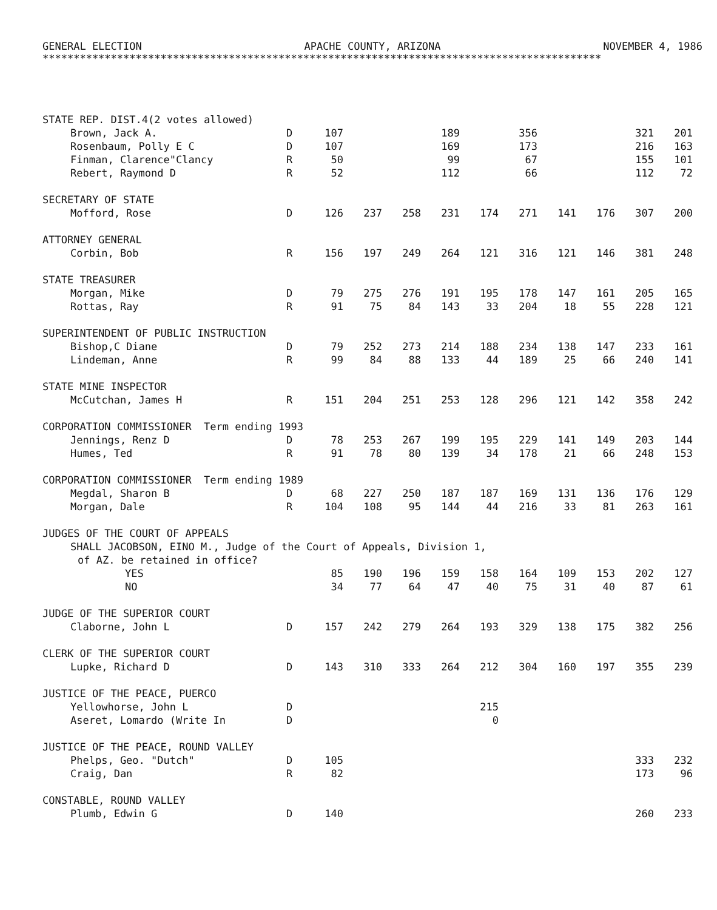GENERAL ELECTION APACHE COUNTY, ARIZONA NOVEMBER 4, 1986
******************************************************************************************
| STATE REP. DIST.4(2 votes allowed) | | | | | | | | | | | |
| Brown, Jack A. | D | 107 | | | 189 | | 356 | | | 321 | 201 |
| Rosenbaum, Polly E C | D | 107 | | | 169 | | 173 | | | 216 | 163 |
| Finman, Clarence"Clancy | R | 50 | | | 99 | | 67 | | | 155 | 101 |
| Rebert, Raymond D | R | 52 | | | 112 | | 66 | | | 112 | 72 |
| SECRETARY OF STATE | | | | | | | | | | | |
| Mofford, Rose | D | 126 | 237 | 258 | 231 | 174 | 271 | 141 | 176 | 307 | 200 |
| ATTORNEY GENERAL | | | | | | | | | | | |
| Corbin, Bob | R | 156 | 197 | 249 | 264 | 121 | 316 | 121 | 146 | 381 | 248 |
| STATE TREASURER | | | | | | | | | | | |
| Morgan, Mike | D | 79 | 275 | 276 | 191 | 195 | 178 | 147 | 161 | 205 | 165 |
| Rottas, Ray | R | 91 | 75 | 84 | 143 | 33 | 204 | 18 | 55 | 228 | 121 |
| SUPERINTENDENT OF PUBLIC INSTRUCTION | | | | | | | | | | | |
| Bishop,C Diane | D | 79 | 252 | 273 | 214 | 188 | 234 | 138 | 147 | 233 | 161 |
| Lindeman, Anne | R | 99 | 84 | 88 | 133 | 44 | 189 | 25 | 66 | 240 | 141 |
| STATE MINE INSPECTOR | | | | | | | | | | | |
| McCutchan, James H | R | 151 | 204 | 251 | 253 | 128 | 296 | 121 | 142 | 358 | 242 |
| CORPORATION COMMISSIONER Term ending 1993 | | | | | | | | | | | |
| Jennings, Renz D | D | 78 | 253 | 267 | 199 | 195 | 229 | 141 | 149 | 203 | 144 |
| Humes, Ted | R | 91 | 78 | 80 | 139 | 34 | 178 | 21 | 66 | 248 | 153 |
| CORPORATION COMMISSIONER Term ending 1989 | | | | | | | | | | | |
| Megdal, Sharon B | D | 68 | 227 | 250 | 187 | 187 | 169 | 131 | 136 | 176 | 129 |
| Morgan, Dale | R | 104 | 108 | 95 | 144 | 44 | 216 | 33 | 81 | 263 | 161 |
| JUDGES OF THE COURT OF APPEALS | | | | | | | | | | | |
| SHALL JACOBSON, EINO M., Judge of the Court of Appeals, Division 1, | | | | | | | | | | | |
| of AZ. be retained in office? | | | | | | | | | | | |
| YES | | 85 | 190 | 196 | 159 | 158 | 164 | 109 | 153 | 202 | 127 |
| NO | | 34 | 77 | 64 | 47 | 40 | 75 | 31 | 40 | 87 | 61 |
| JUDGE OF THE SUPERIOR COURT | | | | | | | | | | | |
| Claborne, John L | D | 157 | 242 | 279 | 264 | 193 | 329 | 138 | 175 | 382 | 256 |
| CLERK OF THE SUPERIOR COURT | | | | | | | | | | | |
| Lupke, Richard D | D | 143 | 310 | 333 | 264 | 212 | 304 | 160 | 197 | 355 | 239 |
| JUSTICE OF THE PEACE, PUERCO | | | | | | | | | | | |
| Yellowhorse, John L | D | | | | | 215 | | | | | |
| Aseret, Lomardo (Write In | D | | | | | 0 | | | | | |
| JUSTICE OF THE PEACE, ROUND VALLEY | | | | | | | | | | | |
| Phelps, Geo. "Dutch" | D | 105 | | | | | | | | 333 | 232 |
| Craig, Dan | R | 82 | | | | | | | | 173 | 96 |
| CONSTABLE, ROUND VALLEY | | | | | | | | | | | |
| Plumb, Edwin G | D | 140 | | | | | | | | 260 | 233 |